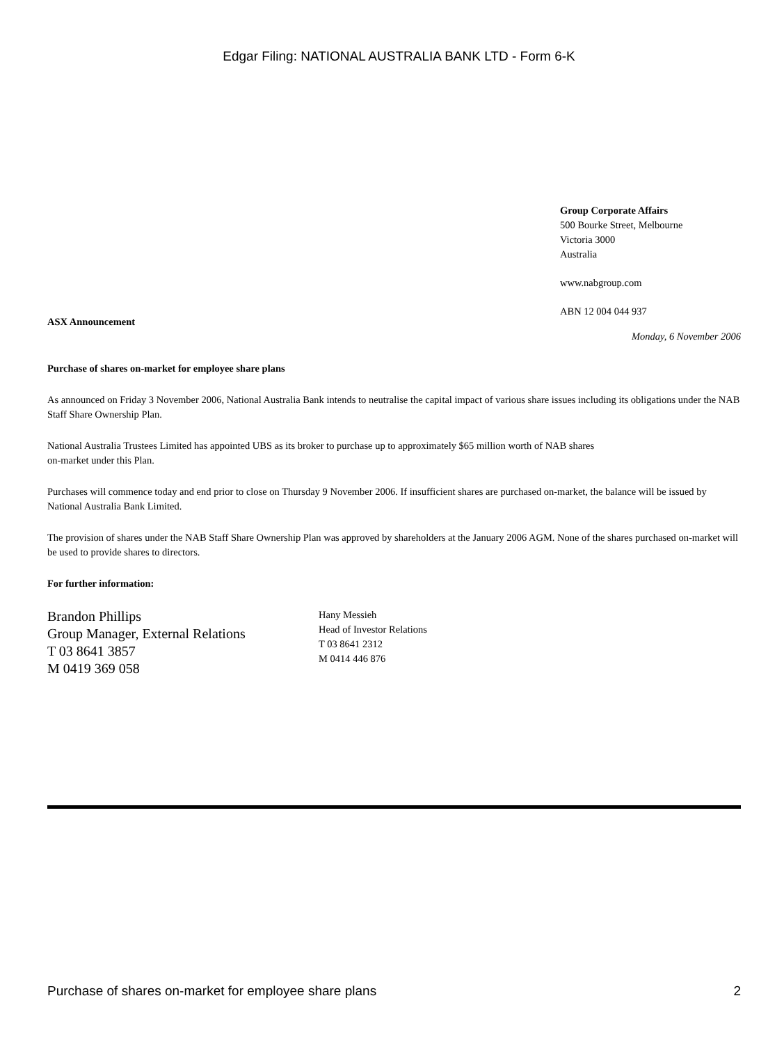Edgar Filing: NATIONAL AUSTRALIA BANK LTD - Form 6-K
Group Corporate Affairs
500 Bourke Street, Melbourne
Victoria 3000
Australia
www.nabgroup.com
ABN 12 004 044 937
ASX Announcement
Monday, 6 November 2006
Purchase of shares on-market for employee share plans
As announced on Friday 3 November 2006, National Australia Bank intends to neutralise the capital impact of various share issues including its obligations under the NAB Staff Share Ownership Plan.
National Australia Trustees Limited has appointed UBS as its broker to purchase up to approximately $65 million worth of NAB shares
on-market under this Plan.
Purchases will commence today and end prior to close on Thursday 9 November 2006. If insufficient shares are purchased on-market, the balance will be issued by National Australia Bank Limited.
The provision of shares under the NAB Staff Share Ownership Plan was approved by shareholders at the January 2006 AGM. None of the shares purchased on-market will be used to provide shares to directors.
For further information:
Brandon Phillips
Group Manager, External Relations
T 03 8641 3857
M 0419 369 058
Hany Messieh
Head of Investor Relations
T 03 8641 2312
M 0414 446 876
Purchase of shares on-market for employee share plans 2